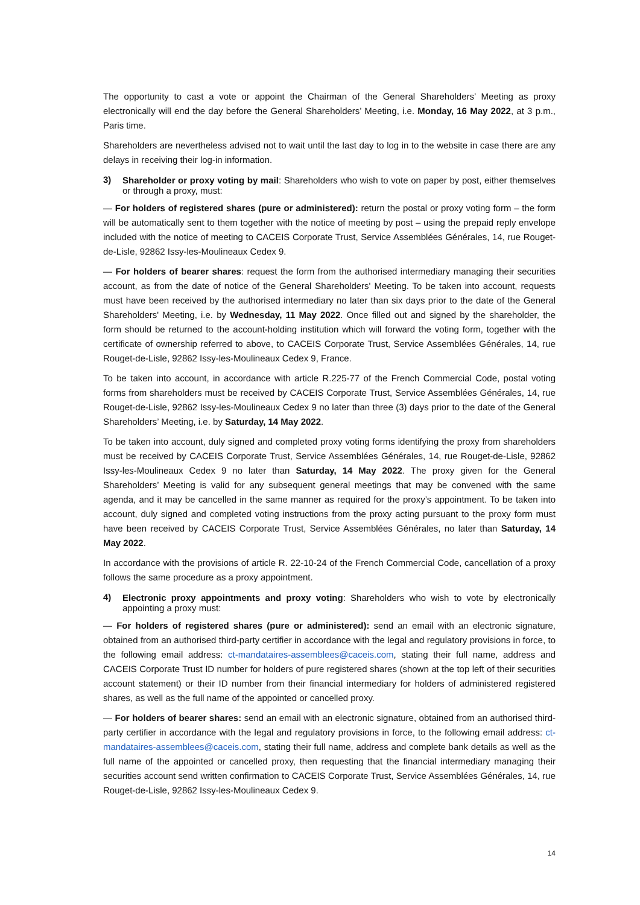The opportunity to cast a vote or appoint the Chairman of the General Shareholders’ Meeting as proxy electronically will end the day before the General Shareholders’ Meeting, i.e. Monday, 16 May 2022, at 3 p.m., Paris time.
Shareholders are nevertheless advised not to wait until the last day to log in to the website in case there are any delays in receiving their log-in information.
3)
Shareholder or proxy voting by mail: Shareholders who wish to vote on paper by post, either themselves or through a proxy, must:
— For holders of registered shares (pure or administered): return the postal or proxy voting form – the form will be automatically sent to them together with the notice of meeting by post – using the prepaid reply envelope included with the notice of meeting to CACEIS Corporate Trust, Service Assemblées Générales, 14, rue Rouget-de-Lisle, 92862 Issy-les-Moulineaux Cedex 9.
— For holders of bearer shares: request the form from the authorised intermediary managing their securities account, as from the date of notice of the General Shareholders' Meeting. To be taken into account, requests must have been received by the authorised intermediary no later than six days prior to the date of the General Shareholders' Meeting, i.e. by Wednesday, 11 May 2022. Once filled out and signed by the shareholder, the form should be returned to the account-holding institution which will forward the voting form, together with the certificate of ownership referred to above, to CACEIS Corporate Trust, Service Assemblées Générales, 14, rue Rouget-de-Lisle, 92862 Issy-les-Moulineaux Cedex 9, France.
To be taken into account, in accordance with article R.225-77 of the French Commercial Code, postal voting forms from shareholders must be received by CACEIS Corporate Trust, Service Assemblées Générales, 14, rue Rouget-de-Lisle, 92862 Issy-les-Moulineaux Cedex 9 no later than three (3) days prior to the date of the General Shareholders’ Meeting, i.e. by Saturday, 14 May 2022.
To be taken into account, duly signed and completed proxy voting forms identifying the proxy from shareholders must be received by CACEIS Corporate Trust, Service Assemblées Générales, 14, rue Rouget-de-Lisle, 92862 Issy-les-Moulineaux Cedex 9 no later than Saturday, 14 May 2022. The proxy given for the General Shareholders’ Meeting is valid for any subsequent general meetings that may be convened with the same agenda, and it may be cancelled in the same manner as required for the proxy’s appointment. To be taken into account, duly signed and completed voting instructions from the proxy acting pursuant to the proxy form must have been received by CACEIS Corporate Trust, Service Assemblées Générales, no later than Saturday, 14 May 2022.
In accordance with the provisions of article R. 22-10-24 of the French Commercial Code, cancellation of a proxy follows the same procedure as a proxy appointment.
4)
Electronic proxy appointments and proxy voting: Shareholders who wish to vote by electronically appointing a proxy must:
— For holders of registered shares (pure or administered): send an email with an electronic signature, obtained from an authorised third-party certifier in accordance with the legal and regulatory provisions in force, to the following email address: ct-mandataires-assemblees@caceis.com, stating their full name, address and CACEIS Corporate Trust ID number for holders of pure registered shares (shown at the top left of their securities account statement) or their ID number from their financial intermediary for holders of administered registered shares, as well as the full name of the appointed or cancelled proxy.
— For holders of bearer shares: send an email with an electronic signature, obtained from an authorised third-party certifier in accordance with the legal and regulatory provisions in force, to the following email address: ct-mandataires-assemblees@caceis.com, stating their full name, address and complete bank details as well as the full name of the appointed or cancelled proxy, then requesting that the financial intermediary managing their securities account send written confirmation to CACEIS Corporate Trust, Service Assemblées Générales, 14, rue Rouget-de-Lisle, 92862 Issy-les-Moulineaux Cedex 9.
14